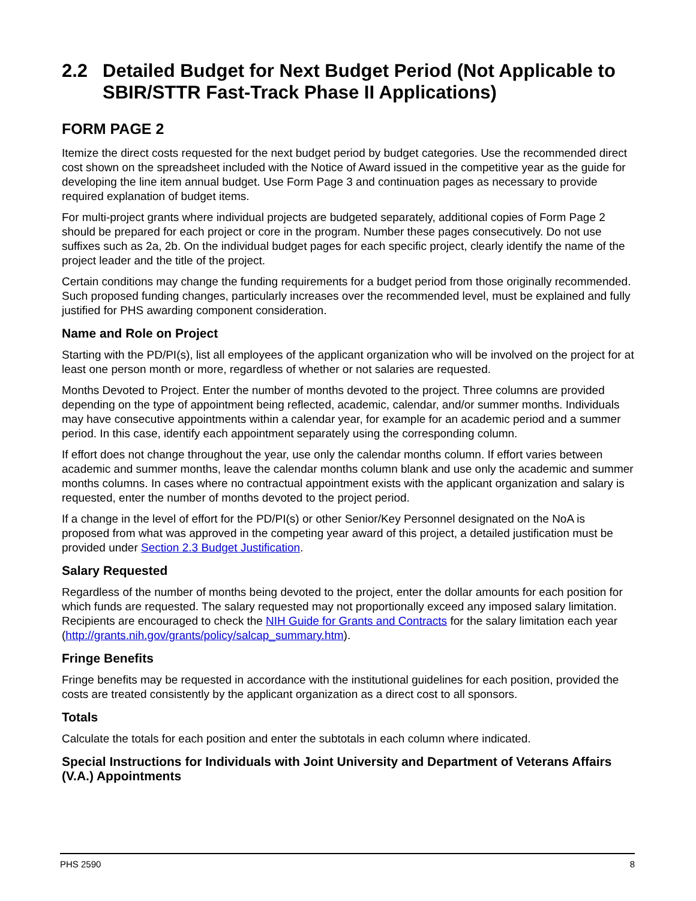2.2 Detailed Budget for Next Budget Period (Not Applicable to SBIR/STTR Fast-Track Phase II Applications)
FORM PAGE 2
Itemize the direct costs requested for the next budget period by budget categories. Use the recommended direct cost shown on the spreadsheet included with the Notice of Award issued in the competitive year as the guide for developing the line item annual budget. Use Form Page 3 and continuation pages as necessary to provide required explanation of budget items.
For multi-project grants where individual projects are budgeted separately, additional copies of Form Page 2 should be prepared for each project or core in the program. Number these pages consecutively. Do not use suffixes such as 2a, 2b. On the individual budget pages for each specific project, clearly identify the name of the project leader and the title of the project.
Certain conditions may change the funding requirements for a budget period from those originally recommended. Such proposed funding changes, particularly increases over the recommended level, must be explained and fully justified for PHS awarding component consideration.
Name and Role on Project
Starting with the PD/PI(s), list all employees of the applicant organization who will be involved on the project for at least one person month or more, regardless of whether or not salaries are requested.
Months Devoted to Project. Enter the number of months devoted to the project. Three columns are provided depending on the type of appointment being reflected, academic, calendar, and/or summer months. Individuals may have consecutive appointments within a calendar year, for example for an academic period and a summer period. In this case, identify each appointment separately using the corresponding column.
If effort does not change throughout the year, use only the calendar months column. If effort varies between academic and summer months, leave the calendar months column blank and use only the academic and summer months columns. In cases where no contractual appointment exists with the applicant organization and salary is requested, enter the number of months devoted to the project period.
If a change in the level of effort for the PD/PI(s) or other Senior/Key Personnel designated on the NoA is proposed from what was approved in the competing year award of this project, a detailed justification must be provided under Section 2.3 Budget Justification.
Salary Requested
Regardless of the number of months being devoted to the project, enter the dollar amounts for each position for which funds are requested. The salary requested may not proportionally exceed any imposed salary limitation. Recipients are encouraged to check the NIH Guide for Grants and Contracts for the salary limitation each year (http://grants.nih.gov/grants/policy/salcap_summary.htm).
Fringe Benefits
Fringe benefits may be requested in accordance with the institutional guidelines for each position, provided the costs are treated consistently by the applicant organization as a direct cost to all sponsors.
Totals
Calculate the totals for each position and enter the subtotals in each column where indicated.
Special Instructions for Individuals with Joint University and Department of Veterans Affairs (V.A.) Appointments
PHS 2590 8